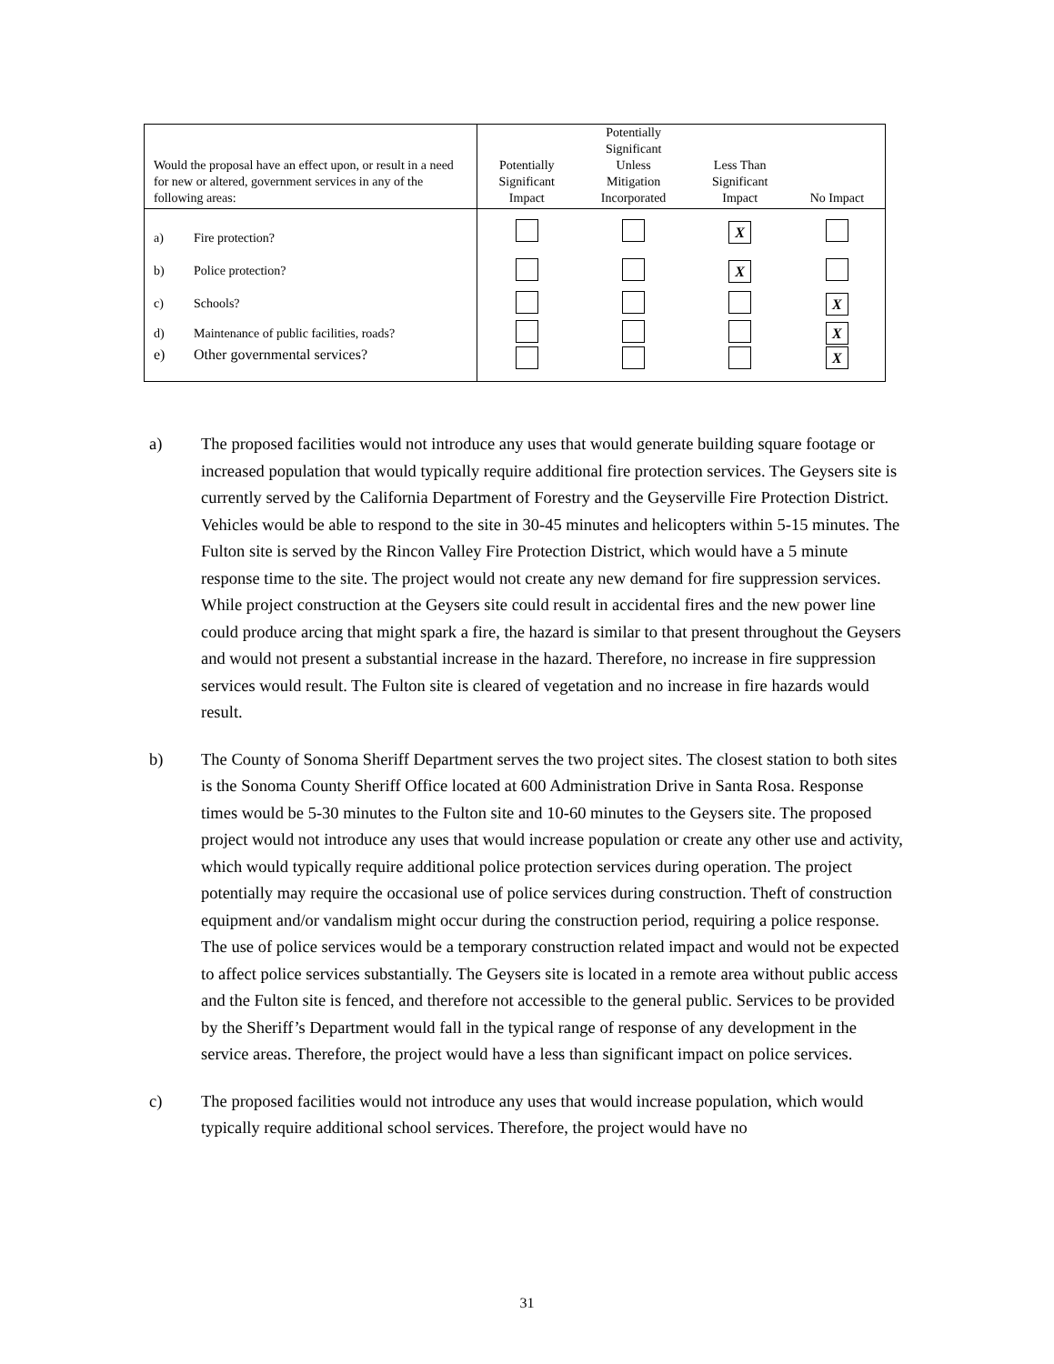| Would the proposal have an effect upon, or result in a need for new or altered, government services in any of the following areas: | Potentially Significant Impact | Potentially Significant Unless Mitigation Incorporated | Less Than Significant Impact | No Impact |
| --- | --- | --- | --- | --- |
| a) Fire protection? | | | X | |
| b) Police protection? | | | X | |
| c) Schools? | | | | X |
| d) Maintenance of public facilities, roads? | | | | X |
| e) Other governmental services? | | | | X |
a) The proposed facilities would not introduce any uses that would generate building square footage or increased population that would typically require additional fire protection services. The Geysers site is currently served by the California Department of Forestry and the Geyserville Fire Protection District. Vehicles would be able to respond to the site in 30-45 minutes and helicopters within 5-15 minutes. The Fulton site is served by the Rincon Valley Fire Protection District, which would have a 5 minute response time to the site. The project would not create any new demand for fire suppression services. While project construction at the Geysers site could result in accidental fires and the new power line could produce arcing that might spark a fire, the hazard is similar to that present throughout the Geysers and would not present a substantial increase in the hazard. Therefore, no increase in fire suppression services would result. The Fulton site is cleared of vegetation and no increase in fire hazards would result.
b) The County of Sonoma Sheriff Department serves the two project sites. The closest station to both sites is the Sonoma County Sheriff Office located at 600 Administration Drive in Santa Rosa. Response times would be 5-30 minutes to the Fulton site and 10-60 minutes to the Geysers site. The proposed project would not introduce any uses that would increase population or create any other use and activity, which would typically require additional police protection services during operation. The project potentially may require the occasional use of police services during construction. Theft of construction equipment and/or vandalism might occur during the construction period, requiring a police response. The use of police services would be a temporary construction related impact and would not be expected to affect police services substantially. The Geysers site is located in a remote area without public access and the Fulton site is fenced, and therefore not accessible to the general public. Services to be provided by the Sheriff’s Department would fall in the typical range of response of any development in the service areas. Therefore, the project would have a less than significant impact on police services.
c) The proposed facilities would not introduce any uses that would increase population, which would typically require additional school services. Therefore, the project would have no
31